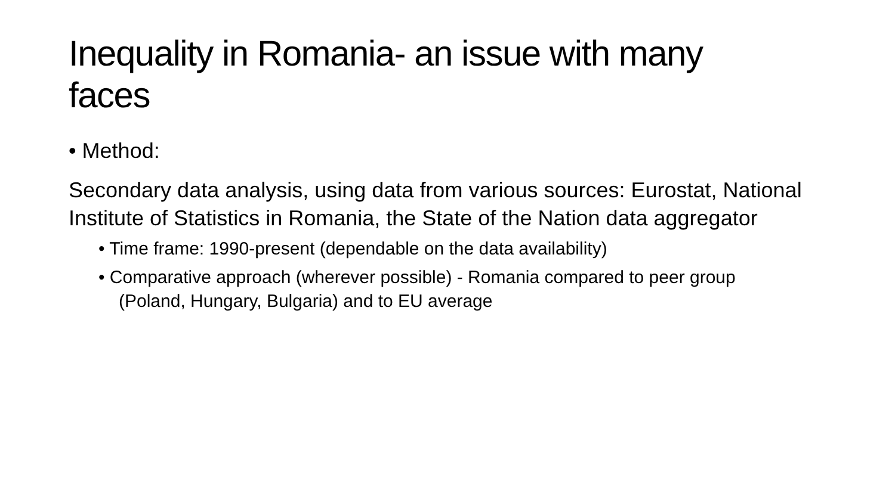Inequality in Romania- an issue with many faces
• Method:
Secondary data analysis, using data from various sources: Eurostat, National Institute of Statistics in Romania, the State of the Nation data aggregator
• Time frame: 1990-present (dependable on the data availability)
• Comparative approach (wherever possible) - Romania compared to peer group (Poland, Hungary, Bulgaria) and to EU average